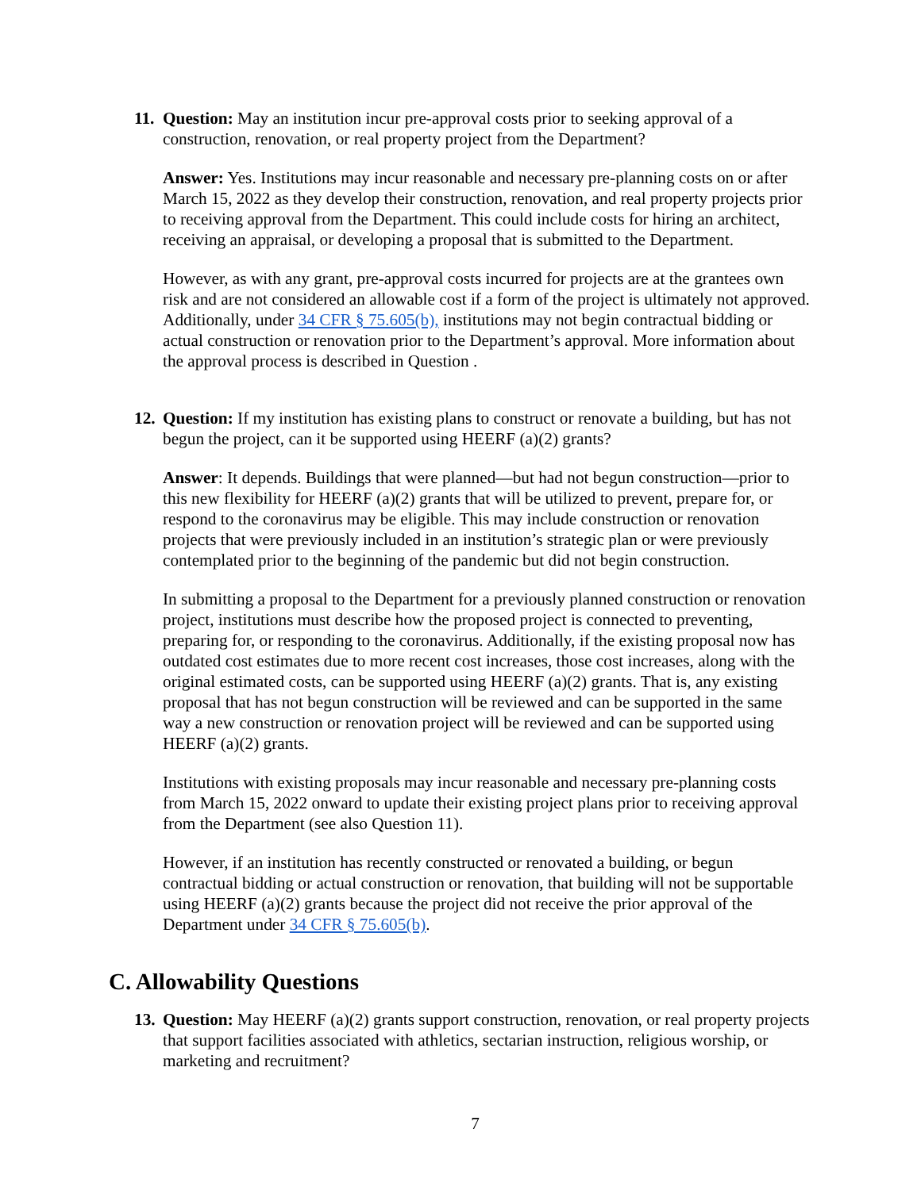11.
Question: May an institution incur pre-approval costs prior to seeking approval of a construction, renovation, or real property project from the Department?
Answer: Yes. Institutions may incur reasonable and necessary pre-planning costs on or after March 15, 2022 as they develop their construction, renovation, and real property projects prior to receiving approval from the Department. This could include costs for hiring an architect, receiving an appraisal, or developing a proposal that is submitted to the Department.
However, as with any grant, pre-approval costs incurred for projects are at the grantees own risk and are not considered an allowable cost if a form of the project is ultimately not approved. Additionally, under 34 CFR § 75.605(b), institutions may not begin contractual bidding or actual construction or renovation prior to the Department’s approval. More information about the approval process is described in Question .
12.
Question: If my institution has existing plans to construct or renovate a building, but has not begun the project, can it be supported using HEERF (a)(2) grants?
Answer: It depends. Buildings that were planned—but had not begun construction—prior to this new flexibility for HEERF (a)(2) grants that will be utilized to prevent, prepare for, or respond to the coronavirus may be eligible. This may include construction or renovation projects that were previously included in an institution’s strategic plan or were previously contemplated prior to the beginning of the pandemic but did not begin construction.
In submitting a proposal to the Department for a previously planned construction or renovation project, institutions must describe how the proposed project is connected to preventing, preparing for, or responding to the coronavirus. Additionally, if the existing proposal now has outdated cost estimates due to more recent cost increases, those cost increases, along with the original estimated costs, can be supported using HEERF (a)(2) grants. That is, any existing proposal that has not begun construction will be reviewed and can be supported in the same way a new construction or renovation project will be reviewed and can be supported using HEERF (a)(2) grants.
Institutions with existing proposals may incur reasonable and necessary pre-planning costs from March 15, 2022 onward to update their existing project plans prior to receiving approval from the Department (see also Question 11).
However, if an institution has recently constructed or renovated a building, or begun contractual bidding or actual construction or renovation, that building will not be supportable using HEERF (a)(2) grants because the project did not receive the prior approval of the Department under 34 CFR § 75.605(b).
C. Allowability Questions
13.
Question: May HEERF (a)(2) grants support construction, renovation, or real property projects that support facilities associated with athletics, sectarian instruction, religious worship, or marketing and recruitment?
7